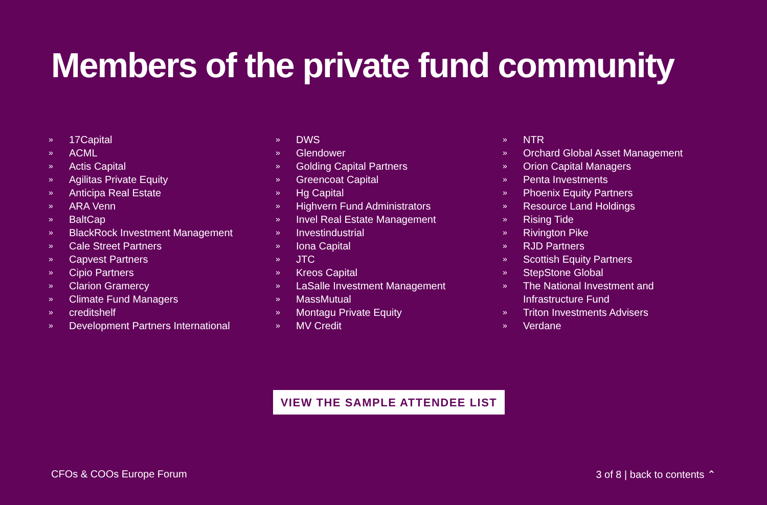Members of the private fund community
» 17Capital
» ACML
» Actis Capital
» Agilitas Private Equity
» Anticipa Real Estate
» ARA Venn
» BaltCap
» BlackRock Investment Management
» Cale Street Partners
» Capvest Partners
» Cipio Partners
» Clarion Gramercy
» Climate Fund Managers
» creditshelf
» Development Partners International
» DWS
» Glendower
» Golding Capital Partners
» Greencoat Capital
» Hg Capital
» Highvern Fund Administrators
» Invel Real Estate Management
» Investindustrial
» Iona Capital
» JTC
» Kreos Capital
» LaSalle Investment Management
» MassMutual
» Montagu Private Equity
» MV Credit
» NTR
» Orchard Global Asset Management
» Orion Capital Managers
» Penta Investments
» Phoenix Equity Partners
» Resource Land Holdings
» Rising Tide
» Rivington Pike
» RJD Partners
» Scottish Equity Partners
» StepStone Global
» The National Investment and
Infrastructure Fund
» Triton Investments Advisers
» Verdane
VIEW THE SAMPLE ATTENDEE LIST
CFOs & COOs Europe Forum 3 of 8 | back to contents ⌃